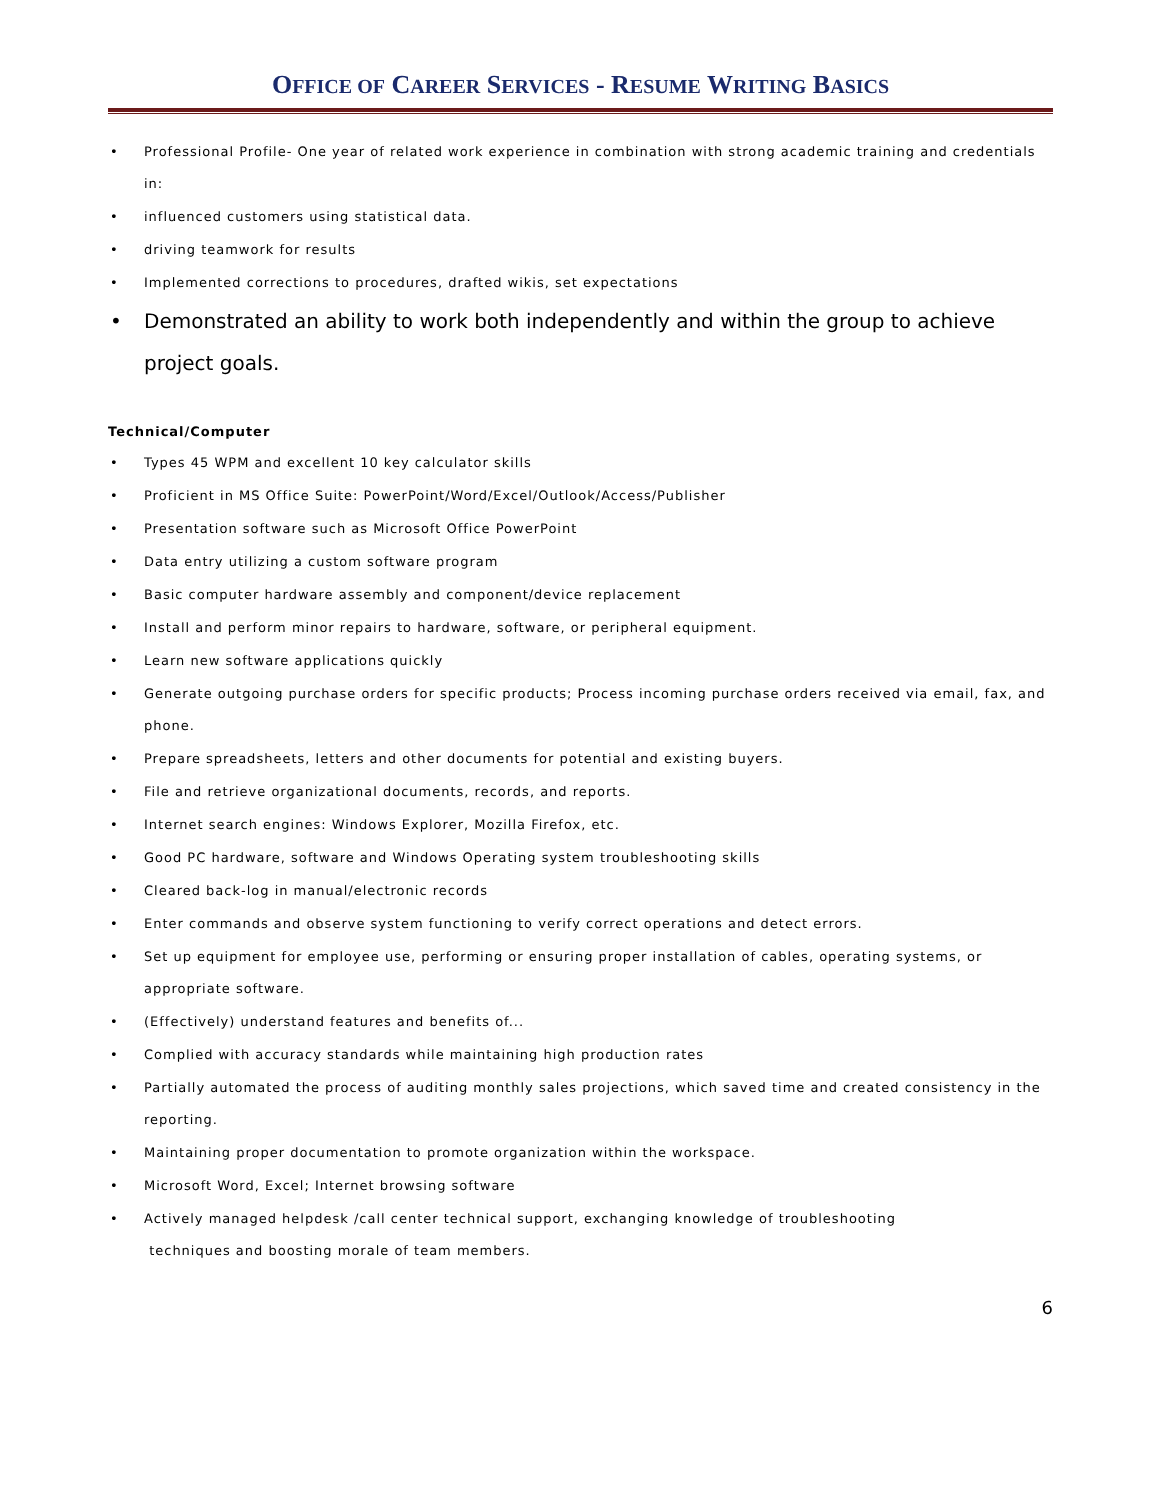OFFICE OF CAREER SERVICES - RESUME WRITING BASICS
• Professional Profile- One year of related work experience in combination with strong academic training and credentials in:
• influenced customers using statistical data.
• driving teamwork for results
• Implemented corrections to procedures, drafted wikis, set expectations
• Demonstrated an ability to work both independently and within the group to achieve project goals.
Technical/Computer
• Types 45 WPM and excellent 10 key calculator skills
• Proficient in MS Office Suite: PowerPoint/Word/Excel/Outlook/Access/Publisher
• Presentation software such as Microsoft Office PowerPoint
• Data entry utilizing a custom software program
• Basic computer hardware assembly and component/device replacement
• Install and perform minor repairs to hardware, software, or peripheral equipment.
• Learn new software applications quickly
• Generate outgoing purchase orders for specific products; Process incoming purchase orders received via email, fax, and phone.
• Prepare spreadsheets, letters and other documents for potential and existing buyers.
• File and retrieve organizational documents, records, and reports.
• Internet search engines: Windows Explorer, Mozilla Firefox, etc.
• Good PC hardware, software and Windows Operating system troubleshooting skills
• Cleared back-log in manual/electronic records
• Enter commands and observe system functioning to verify correct operations and detect errors.
• Set up equipment for employee use, performing or ensuring proper installation of cables, operating systems, or appropriate software.
• (Effectively) understand features and benefits of...
• Complied with accuracy standards while maintaining high production rates
• Partially automated the process of auditing monthly sales projections, which saved time and created consistency in the reporting.
• Maintaining proper documentation to promote organization within the workspace.
• Microsoft Word, Excel; Internet browsing software
• Actively managed helpdesk /call center technical support, exchanging knowledge of troubleshooting
techniques and boosting morale of team members.
6